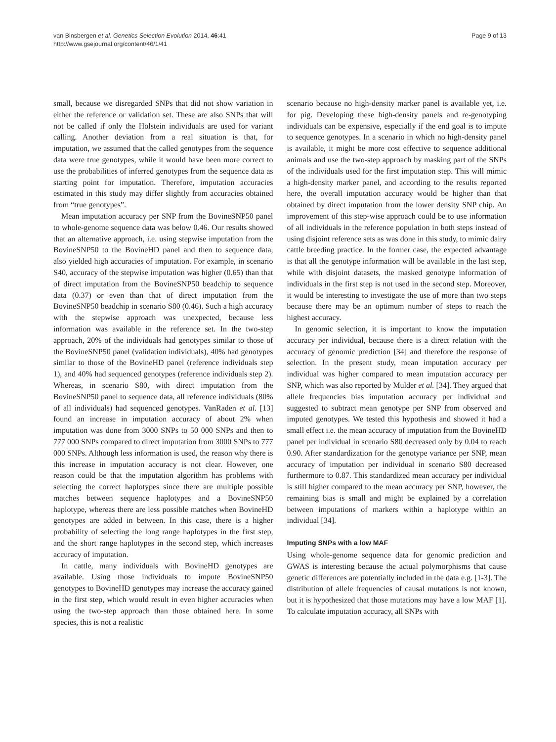van Binsbergen et al. Genetics Selection Evolution 2014, 46:41
http://www.gsejournal.org/content/46/1/41
Page 9 of 13
small, because we disregarded SNPs that did not show variation in either the reference or validation set. These are also SNPs that will not be called if only the Holstein individuals are used for variant calling. Another deviation from a real situation is that, for imputation, we assumed that the called genotypes from the sequence data were true genotypes, while it would have been more correct to use the probabilities of inferred genotypes from the sequence data as starting point for imputation. Therefore, imputation accuracies estimated in this study may differ slightly from accuracies obtained from “true genotypes”.
Mean imputation accuracy per SNP from the BovineSNP50 panel to whole-genome sequence data was below 0.46. Our results showed that an alternative approach, i.e. using stepwise imputation from the BovineSNP50 to the BovineHD panel and then to sequence data, also yielded high accuracies of imputation. For example, in scenario S40, accuracy of the stepwise imputation was higher (0.65) than that of direct imputation from the BovineSNP50 beadchip to sequence data (0.37) or even than that of direct imputation from the BovineSNP50 beadchip in scenario S80 (0.46). Such a high accuracy with the stepwise approach was unexpected, because less information was available in the reference set. In the two-step approach, 20% of the individuals had genotypes similar to those of the BovineSNP50 panel (validation individuals), 40% had genotypes similar to those of the BovineHD panel (reference individuals step 1), and 40% had sequenced genotypes (reference individuals step 2). Whereas, in scenario S80, with direct imputation from the BovineSNP50 panel to sequence data, all reference individuals (80% of all individuals) had sequenced genotypes. VanRaden et al. [13] found an increase in imputation accuracy of about 2% when imputation was done from 3000 SNPs to 50 000 SNPs and then to 777 000 SNPs compared to direct imputation from 3000 SNPs to 777 000 SNPs. Although less information is used, the reason why there is this increase in imputation accuracy is not clear. However, one reason could be that the imputation algorithm has problems with selecting the correct haplotypes since there are multiple possible matches between sequence haplotypes and a BovineSNP50 haplotype, whereas there are less possible matches when BovineHD genotypes are added in between. In this case, there is a higher probability of selecting the long range haplotypes in the first step, and the short range haplotypes in the second step, which increases accuracy of imputation.
In cattle, many individuals with BovineHD genotypes are available. Using those individuals to impute BovineSNP50 genotypes to BovineHD genotypes may increase the accuracy gained in the first step, which would result in even higher accuracies when using the two-step approach than those obtained here. In some species, this is not a realistic
scenario because no high-density marker panel is available yet, i.e. for pig. Developing these high-density panels and re-genotyping individuals can be expensive, especially if the end goal is to impute to sequence genotypes. In a scenario in which no high-density panel is available, it might be more cost effective to sequence additional animals and use the two-step approach by masking part of the SNPs of the individuals used for the first imputation step. This will mimic a high-density marker panel, and according to the results reported here, the overall imputation accuracy would be higher than that obtained by direct imputation from the lower density SNP chip. An improvement of this step-wise approach could be to use information of all individuals in the reference population in both steps instead of using disjoint reference sets as was done in this study, to mimic dairy cattle breeding practice. In the former case, the expected advantage is that all the genotype information will be available in the last step, while with disjoint datasets, the masked genotype information of individuals in the first step is not used in the second step. Moreover, it would be interesting to investigate the use of more than two steps because there may be an optimum number of steps to reach the highest accuracy.
In genomic selection, it is important to know the imputation accuracy per individual, because there is a direct relation with the accuracy of genomic prediction [34] and therefore the response of selection. In the present study, mean imputation accuracy per individual was higher compared to mean imputation accuracy per SNP, which was also reported by Mulder et al. [34]. They argued that allele frequencies bias imputation accuracy per individual and suggested to subtract mean genotype per SNP from observed and imputed genotypes. We tested this hypothesis and showed it had a small effect i.e. the mean accuracy of imputation from the BovineHD panel per individual in scenario S80 decreased only by 0.04 to reach 0.90. After standardization for the genotype variance per SNP, mean accuracy of imputation per individual in scenario S80 decreased furthermore to 0.87. This standardized mean accuracy per individual is still higher compared to the mean accuracy per SNP, however, the remaining bias is small and might be explained by a correlation between imputations of markers within a haplotype within an individual [34].
Imputing SNPs with a low MAF
Using whole-genome sequence data for genomic prediction and GWAS is interesting because the actual polymorphisms that cause genetic differences are potentially included in the data e.g. [1-3]. The distribution of allele frequencies of causal mutations is not known, but it is hypothesized that those mutations may have a low MAF [1]. To calculate imputation accuracy, all SNPs with